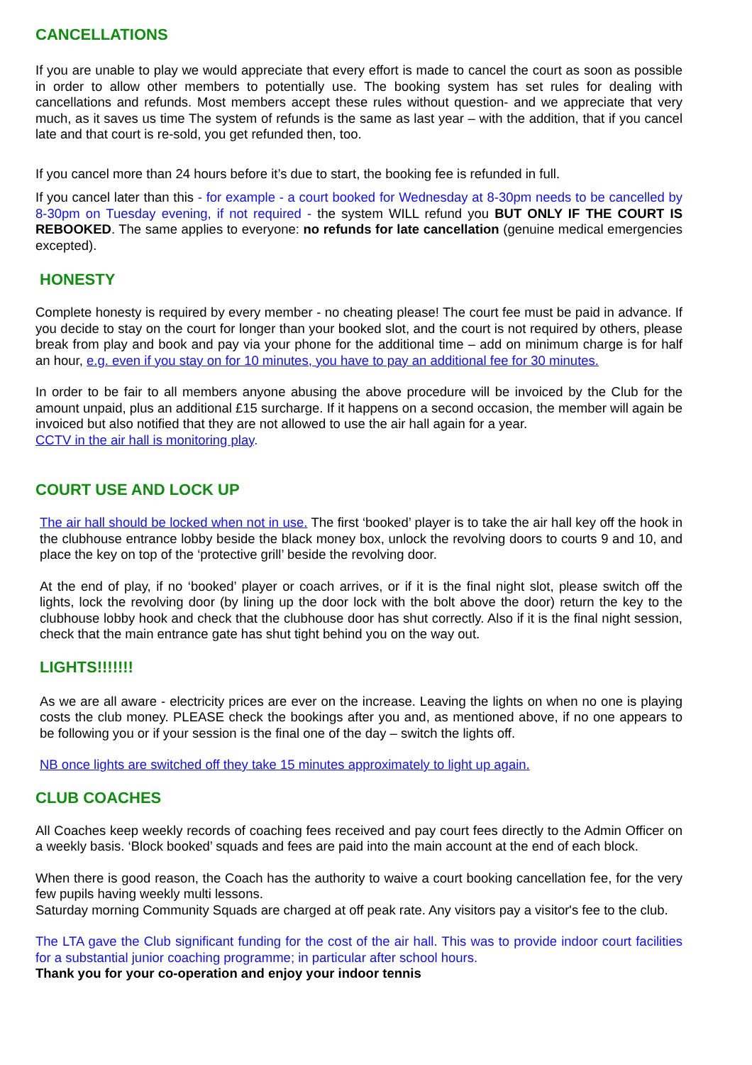CANCELLATIONS
If you are unable to play we would appreciate that every effort is made to cancel the court as soon as possible in order to allow other members to potentially use. The booking system has set rules for dealing with cancellations and refunds. Most members accept these rules without question- and we appreciate that very much, as it saves us time The system of refunds is the same as last year – with the addition, that if you cancel late and that court is re-sold, you get refunded then, too.
If you cancel more than 24 hours before it’s due to start, the booking fee is refunded in full.
If you cancel later than this - for example - a court booked for Wednesday at 8-30pm needs to be cancelled by 8-30pm on Tuesday evening, if not required - the system WILL refund you BUT ONLY IF THE COURT IS REBOOKED. The same applies to everyone: no refunds for late cancellation (genuine medical emergencies excepted).
HONESTY
Complete honesty is required by every member - no cheating please! The court fee must be paid in advance. If you decide to stay on the court for longer than your booked slot, and the court is not required by others, please break from play and book and pay via your phone for the additional time – add on minimum charge is for half an hour, e.g. even if you stay on for 10 minutes, you have to pay an additional fee for 30 minutes.
In order to be fair to all members anyone abusing the above procedure will be invoiced by the Club for the amount unpaid, plus an additional £15 surcharge. If it happens on a second occasion, the member will again be invoiced but also notified that they are not allowed to use the air hall again for a year.
CCTV in the air hall is monitoring play.
COURT USE AND LOCK UP
The air hall should be locked when not in use. The first ‘booked’ player is to take the air hall key off the hook in the clubhouse entrance lobby beside the black money box, unlock the revolving doors to courts 9 and 10, and place the key on top of the ‘protective grill’ beside the revolving door.
At the end of play, if no ‘booked’ player or coach arrives, or if it is the final night slot, please switch off the lights, lock the revolving door (by lining up the door lock with the bolt above the door) return the key to the clubhouse lobby hook and check that the clubhouse door has shut correctly. Also if it is the final night session, check that the main entrance gate has shut tight behind you on the way out.
LIGHTS!!!!!!!
As we are all aware - electricity prices are ever on the increase. Leaving the lights on when no one is playing costs the club money. PLEASE check the bookings after you and, as mentioned above, if no one appears to be following you or if your session is the final one of the day – switch the lights off.
NB once lights are switched off they take 15 minutes approximately to light up again.
CLUB COACHES
All Coaches keep weekly records of coaching fees received and pay court fees directly to the Admin Officer on a weekly basis. ‘Block booked’ squads and fees are paid into the main account at the end of each block.
When there is good reason, the Coach has the authority to waive a court booking cancellation fee, for the very few pupils having weekly multi lessons.
Saturday morning Community Squads are charged at off peak rate. Any visitors pay a visitor's fee to the club.
The LTA gave the Club significant funding for the cost of the air hall. This was to provide indoor court facilities for a substantial junior coaching programme; in particular after school hours.
Thank you for your co-operation and enjoy your indoor tennis